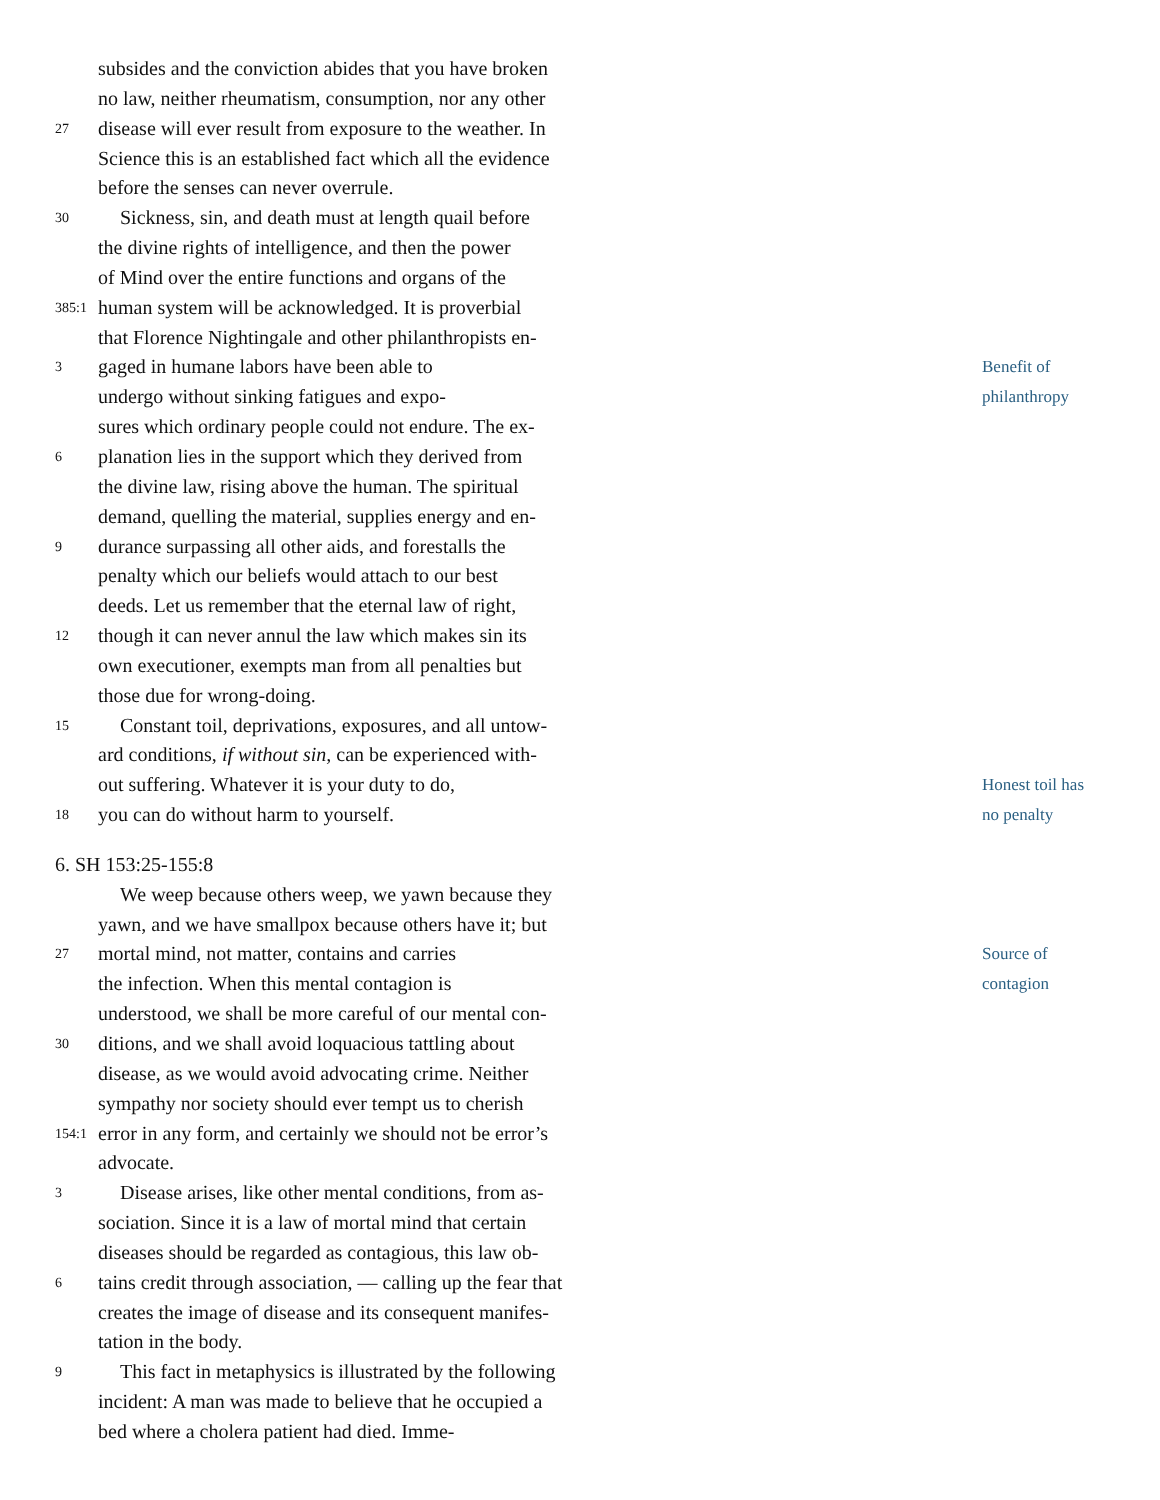subsides and the conviction abides that you have broken
no law, neither rheumatism, consumption, nor any other
27 disease will ever result from exposure to the weather. In
Science this is an established fact which all the evidence
before the senses can never overrule.
30 Sickness, sin, and death must at length quail before
the divine rights of intelligence, and then the power
of Mind over the entire functions and organs of the
385:1 human system will be acknowledged. It is proverbial
that Florence Nightingale and other philanthropists en-
3 gaged in humane labors have been able to Benefit of
undergo without sinking fatigues and expo- philanthropy
sures which ordinary people could not endure. The ex-
6 planation lies in the support which they derived from
the divine law, rising above the human. The spiritual
demand, quelling the material, supplies energy and en-
9 durance surpassing all other aids, and forestalls the
penalty which our beliefs would attach to our best
deeds. Let us remember that the eternal law of right,
12 though it can never annul the law which makes sin its
own executioner, exempts man from all penalties but
those due for wrong-doing.
15 Constant toil, deprivations, exposures, and all untow-
ard conditions, if without sin, can be experienced with-
out suffering. Whatever it is your duty to do, Honest toil has
18 you can do without harm to yourself. no penalty
6. SH 153:25-155:8
We weep because others weep, we yawn because they
yawn, and we have smallpox because others have it; but
27 mortal mind, not matter, contains and carries Source of
the infection. When this mental contagion is contagion
understood, we shall be more careful of our mental con-
30 ditions, and we shall avoid loquacious tattling about
disease, as we would avoid advocating crime. Neither
sympathy nor society should ever tempt us to cherish
154:1 error in any form, and certainly we should not be error’s
advocate.
3 Disease arises, like other mental conditions, from as-
sociation. Since it is a law of mortal mind that certain
diseases should be regarded as contagious, this law ob-
6 tains credit through association, — calling up the fear that
creates the image of disease and its consequent manifes-
tation in the body.
9 This fact in metaphysics is illustrated by the following
incident: A man was made to believe that he occupied a
bed where a cholera patient had died. Imme-